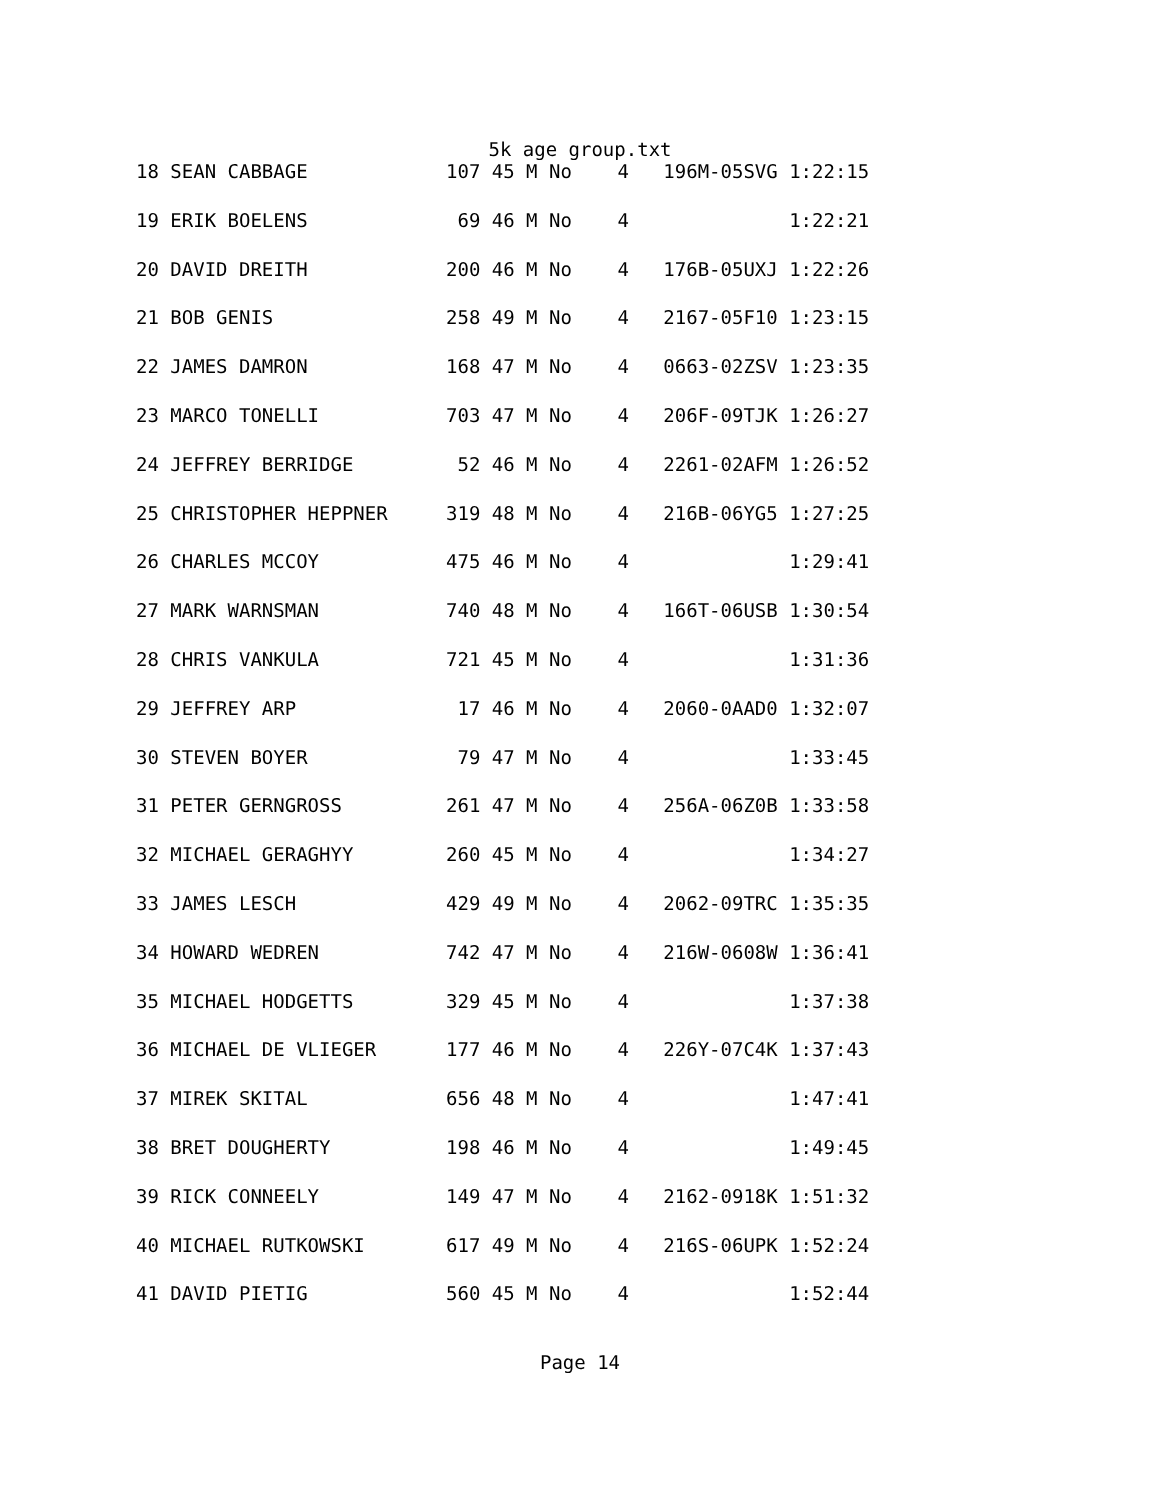5k age group.txt
| 18 SEAN CABBAGE | 107 45 M No 4 196M-05SVG 1:22:15 |
| 19 ERIK BOELENS | 69 46 M No 4 1:22:21 |
| 20 DAVID DREITH | 200 46 M No 4 176B-05UXJ 1:22:26 |
| 21 BOB GENIS | 258 49 M No 4 2167-05F10 1:23:15 |
| 22 JAMES DAMRON | 168 47 M No 4 0663-02ZSV 1:23:35 |
| 23 MARCO TONELLI | 703 47 M No 4 206F-09TJK 1:26:27 |
| 24 JEFFREY BERRIDGE | 52 46 M No 4 2261-02AFM 1:26:52 |
| 25 CHRISTOPHER HEPPNER | 319 48 M No 4 216B-06YG5 1:27:25 |
| 26 CHARLES MCCOY | 475 46 M No 4 1:29:41 |
| 27 MARK WARNSMAN | 740 48 M No 4 166T-06USB 1:30:54 |
| 28 CHRIS VANKULA | 721 45 M No 4 1:31:36 |
| 29 JEFFREY ARP | 17 46 M No 4 2060-0AAD0 1:32:07 |
| 30 STEVEN BOYER | 79 47 M No 4 1:33:45 |
| 31 PETER GERNGROSS | 261 47 M No 4 256A-06Z0B 1:33:58 |
| 32 MICHAEL GERAGHYY | 260 45 M No 4 1:34:27 |
| 33 JAMES LESCH | 429 49 M No 4 2062-09TRC 1:35:35 |
| 34 HOWARD WEDREN | 742 47 M No 4 216W-0608W 1:36:41 |
| 35 MICHAEL HODGETTS | 329 45 M No 4 1:37:38 |
| 36 MICHAEL DE VLIEGER | 177 46 M No 4 226Y-07C4K 1:37:43 |
| 37 MIREK SKITAL | 656 48 M No 4 1:47:41 |
| 38 BRET DOUGHERTY | 198 46 M No 4 1:49:45 |
| 39 RICK CONNEELY | 149 47 M No 4 2162-0918K 1:51:32 |
| 40 MICHAEL RUTKOWSKI | 617 49 M No 4 216S-06UPK 1:52:24 |
| 41 DAVID PIETIG | 560 45 M No 4 1:52:44 |
Page 14